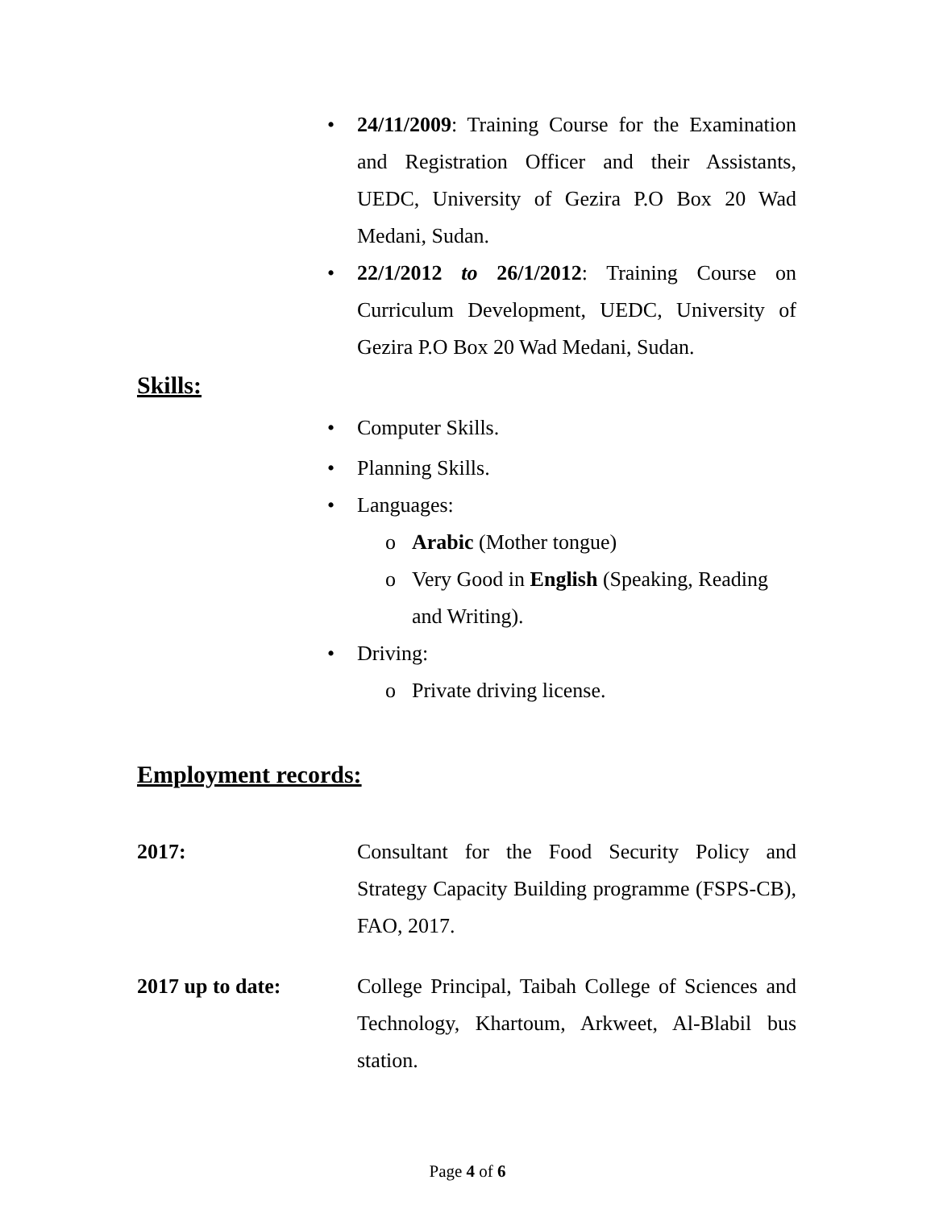• 24/11/2009: Training Course for the Examination and Registration Officer and their Assistants, UEDC, University of Gezira P.O Box 20 Wad Medani, Sudan.
• 22/1/2012 to 26/1/2012: Training Course on Curriculum Development, UEDC, University of Gezira P.O Box 20 Wad Medani, Sudan.
Skills:
• Computer Skills.
• Planning Skills.
• Languages:
o Arabic (Mother tongue)
o Very Good in English (Speaking, Reading and Writing).
• Driving:
o Private driving license.
Employment records:
2017: Consultant for the Food Security Policy and Strategy Capacity Building programme (FSPS-CB), FAO, 2017.
2017 up to date: College Principal, Taibah College of Sciences and Technology, Khartoum, Arkweet, Al-Blabil bus station.
Page 4 of 6